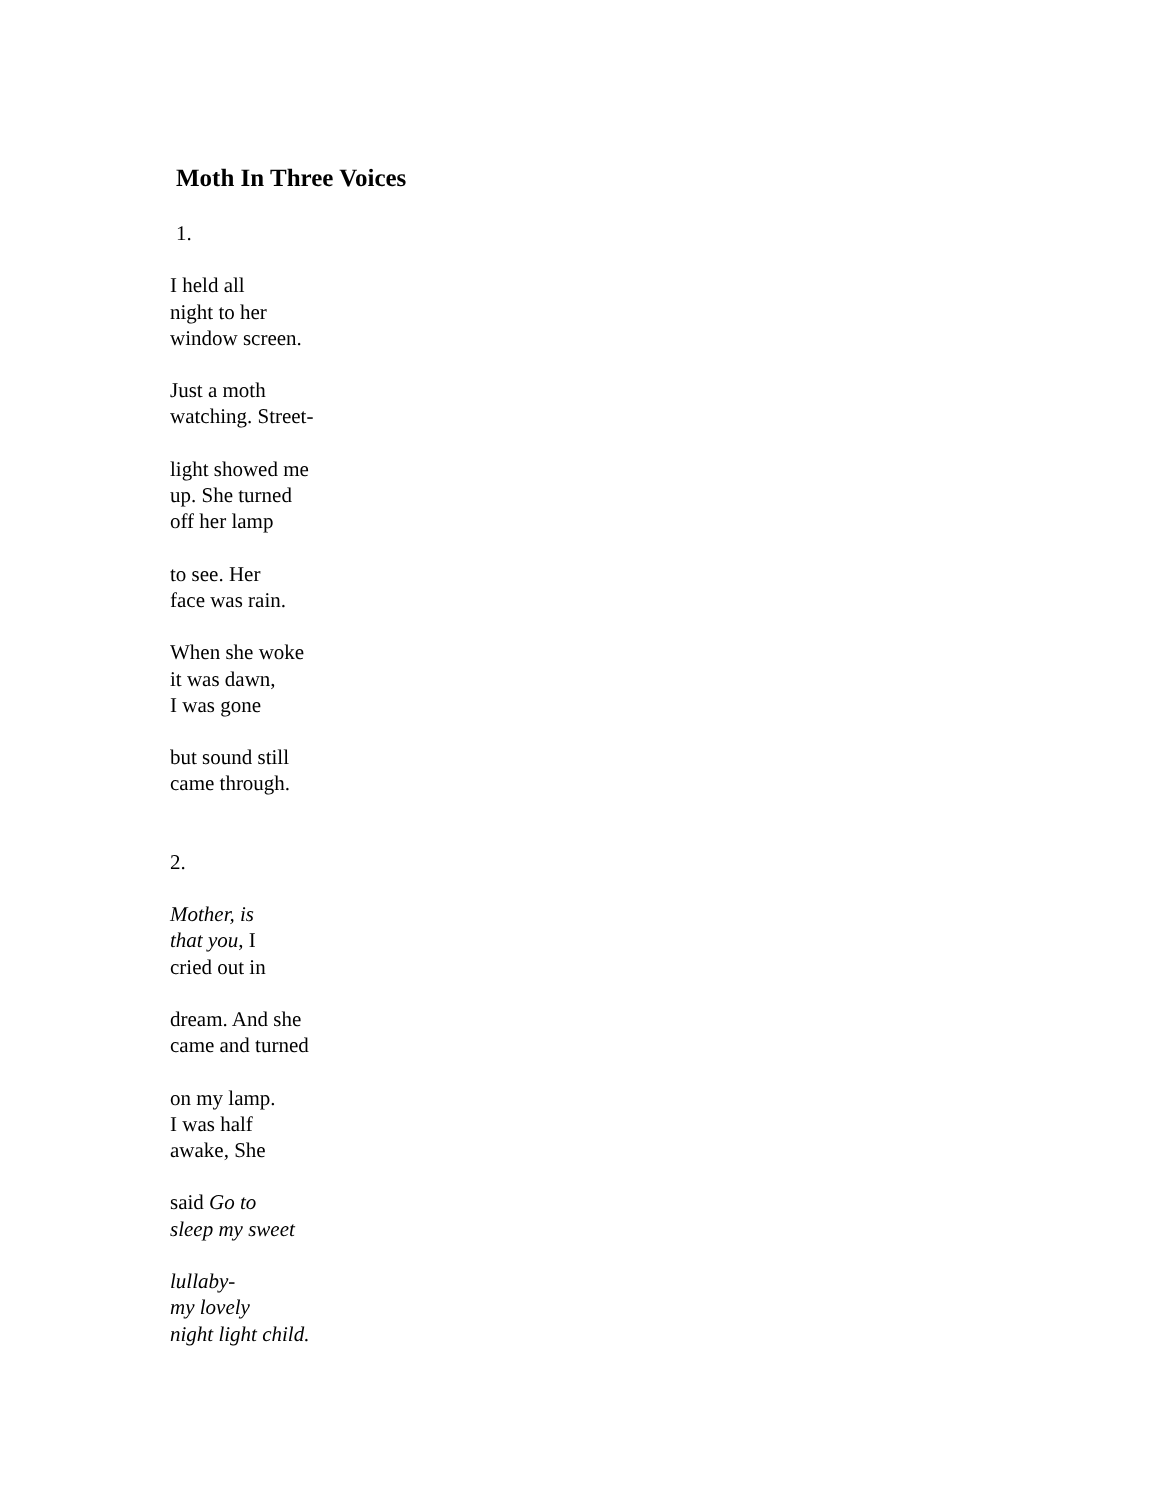Moth In Three Voices
1.
I held all
night to her
window screen.
Just a moth
watching. Street-
light showed me
up. She turned
off her lamp
to see. Her
face was rain.
When she woke
it was dawn,
I was gone
but sound still
came through.
2.
Mother, is
that you, I
cried out in
dream. And she
came and turned
on my lamp.
I was half
awake, She
said Go to
sleep my sweet
lullaby-
my lovely
night light child.